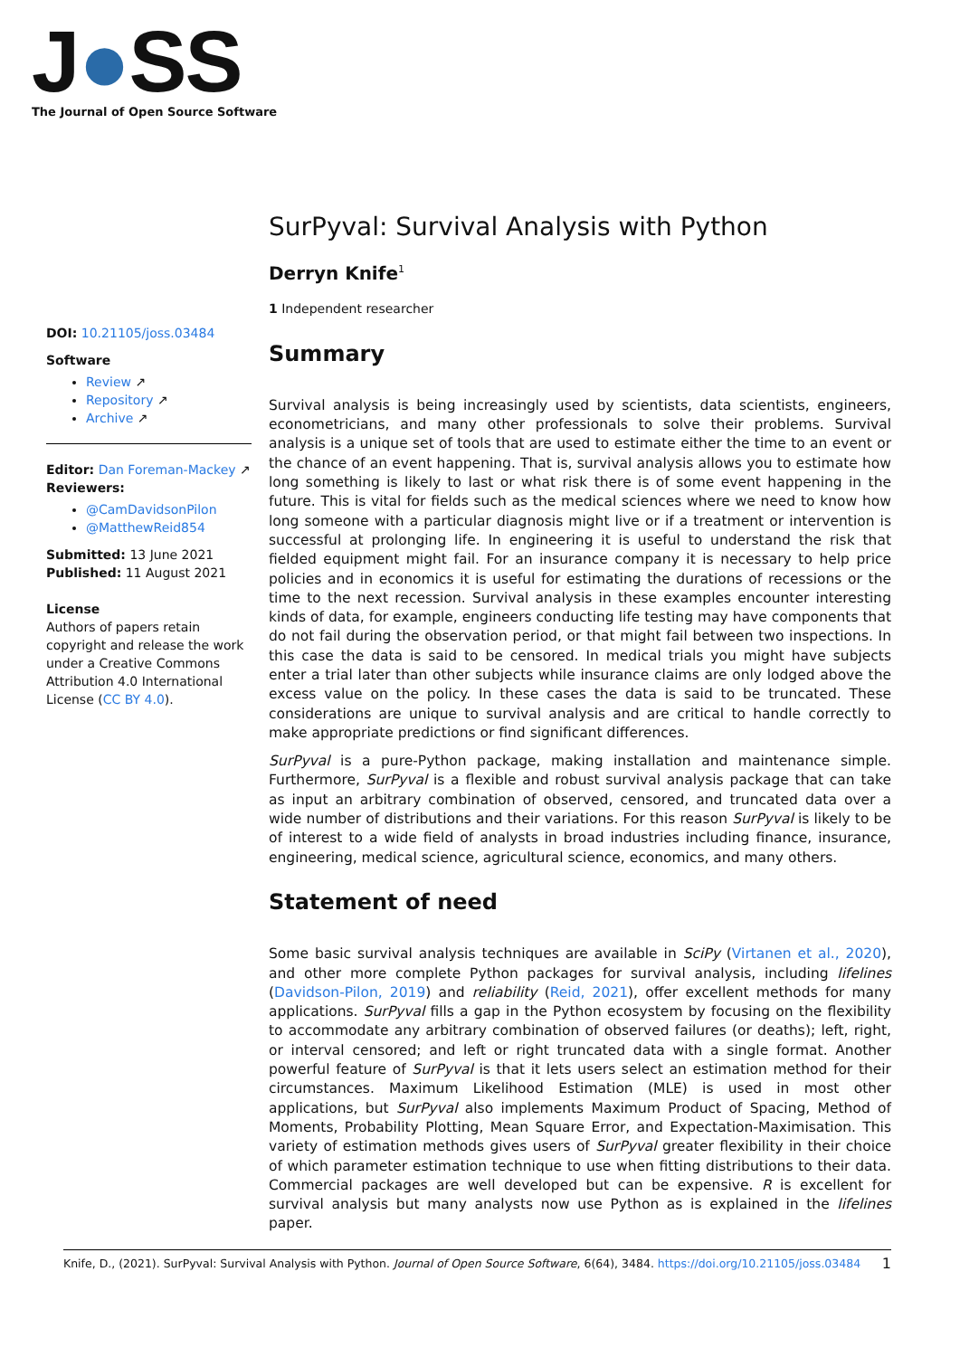J●SS
The Journal of Open Source Software
DOI: 10.21105/joss.03484
Software
Review ↗
Repository ↗
Archive ↗
Editor: Dan Foreman-Mackey ↗
Reviewers:
@CamDavidsonPilon
@MatthewReid854
Submitted: 13 June 2021
Published: 11 August 2021
License
Authors of papers retain copyright and release the work under a Creative Commons Attribution 4.0 International License (CC BY 4.0).
SurPyval: Survival Analysis with Python
Derryn Knife<sup>1</sup>
1 Independent researcher
Summary
Survival analysis is being increasingly used by scientists, data scientists, engineers, econometricians, and many other professionals to solve their problems. Survival analysis is a unique set of tools that are used to estimate either the time to an event or the chance of an event happening. That is, survival analysis allows you to estimate how long something is likely to last or what risk there is of some event happening in the future. This is vital for fields such as the medical sciences where we need to know how long someone with a particular diagnosis might live or if a treatment or intervention is successful at prolonging life. In engineering it is useful to understand the risk that fielded equipment might fail. For an insurance company it is necessary to help price policies and in economics it is useful for estimating the durations of recessions or the time to the next recession. Survival analysis in these examples encounter interesting kinds of data, for example, engineers conducting life testing may have components that do not fail during the observation period, or that might fail between two inspections. In this case the data is said to be censored. In medical trials you might have subjects enter a trial later than other subjects while insurance claims are only lodged above the excess value on the policy. In these cases the data is said to be truncated. These considerations are unique to survival analysis and are critical to handle correctly to make appropriate predictions or find significant differences.
SurPyval is a pure-Python package, making installation and maintenance simple. Furthermore, SurPyval is a flexible and robust survival analysis package that can take as input an arbitrary combination of observed, censored, and truncated data over a wide number of distributions and their variations. For this reason SurPyval is likely to be of interest to a wide field of analysts in broad industries including finance, insurance, engineering, medical science, agricultural science, economics, and many others.
Statement of need
Some basic survival analysis techniques are available in SciPy (Virtanen et al., 2020), and other more complete Python packages for survival analysis, including lifelines (Davidson-Pilon, 2019) and reliability (Reid, 2021), offer excellent methods for many applications. SurPyval fills a gap in the Python ecosystem by focusing on the flexibility to accommodate any arbitrary combination of observed failures (or deaths); left, right, or interval censored; and left or right truncated data with a single format. Another powerful feature of SurPyval is that it lets users select an estimation method for their circumstances. Maximum Likelihood Estimation (MLE) is used in most other applications, but SurPyval also implements Maximum Product of Spacing, Method of Moments, Probability Plotting, Mean Square Error, and Expectation-Maximisation. This variety of estimation methods gives users of SurPyval greater flexibility in their choice of which parameter estimation technique to use when fitting distributions to their data. Commercial packages are well developed but can be expensive. R is excellent for survival analysis but many analysts now use Python as is explained in the lifelines paper.
Knife, D., (2021). SurPyval: Survival Analysis with Python. Journal of Open Source Software, 6(64), 3484. https://doi.org/10.21105/joss.03484 1